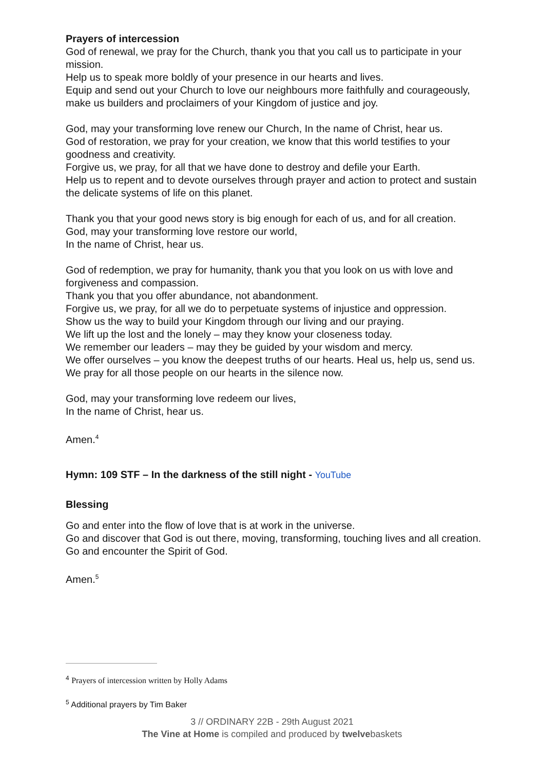Prayers of intercession
God of renewal, we pray for the Church, thank you that you call us to participate in your mission.
Help us to speak more boldly of your presence in our hearts and lives.
Equip and send out your Church to love our neighbours more faithfully and courageously, make us builders and proclaimers of your Kingdom of justice and joy.
God, may your transforming love renew our Church, In the name of Christ, hear us.
God of restoration, we pray for your creation, we know that this world testifies to your goodness and creativity.
Forgive us, we pray, for all that we have done to destroy and defile your Earth.
Help us to repent and to devote ourselves through prayer and action to protect and sustain the delicate systems of life on this planet.
Thank you that your good news story is big enough for each of us, and for all creation.
God, may your transforming love restore our world,
In the name of Christ, hear us.
God of redemption, we pray for humanity, thank you that you look on us with love and forgiveness and compassion.
Thank you that you offer abundance, not abandonment.
Forgive us, we pray, for all we do to perpetuate systems of injustice and oppression.
Show us the way to build your Kingdom through our living and our praying.
We lift up the lost and the lonely – may they know your closeness today.
We remember our leaders – may they be guided by your wisdom and mercy.
We offer ourselves – you know the deepest truths of our hearts. Heal us, help us, send us.
We pray for all those people on our hearts in the silence now.
God, may your transforming love redeem our lives,
In the name of Christ, hear us.
Amen.<sup>4</sup>
Hymn: 109 STF – In the darkness of the still night - YouTube
Blessing
Go and enter into the flow of love that is at work in the universe.
Go and discover that God is out there, moving, transforming, touching lives and all creation.
Go and encounter the Spirit of God.
Amen.<sup>5</sup>
<sup>4</sup> Prayers of intercession written by Holly Adams
<sup>5</sup> Additional prayers by Tim Baker
3 // ORDINARY 22B - 29th August 2021
The Vine at Home is compiled and produced by twelvebaskets